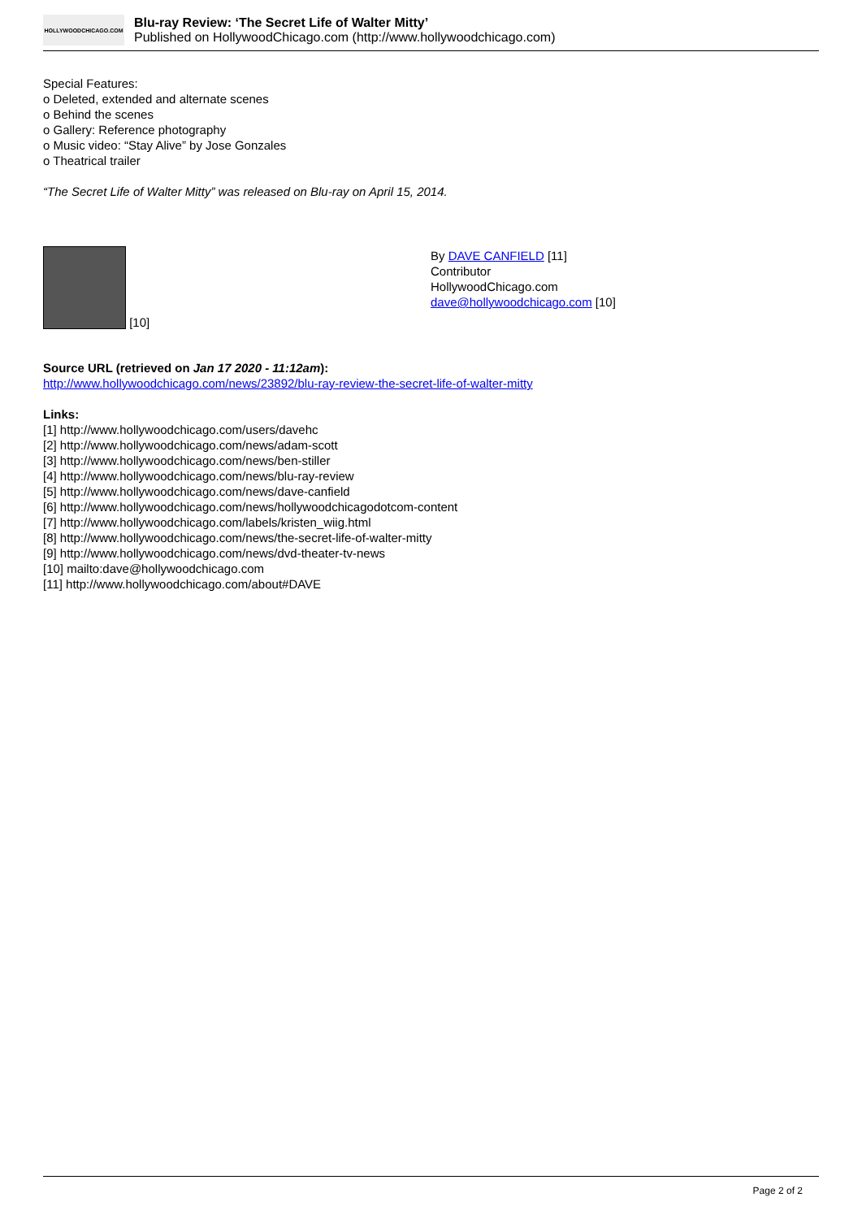HOLLYWOODCHICAGO.COM
Blu-ray Review: ‘The Secret Life of Walter Mitty’
Published on HollywoodChicago.com (http://www.hollywoodchicago.com)
Special Features:
o Deleted, extended and alternate scenes
o Behind the scenes
o Gallery: Reference photography
o Music video: “Stay Alive” by Jose Gonzales
o Theatrical trailer
“The Secret Life of Walter Mitty” was released on Blu-ray on April 15, 2014.
[10]
By DAVE CANFIELD [11]
Contributor
HollywoodChicago.com
dave@hollywoodchicago.com [10]
Source URL (retrieved on Jan 17 2020 - 11:12am):
http://www.hollywoodchicago.com/news/23892/blu-ray-review-the-secret-life-of-walter-mitty
Links:
[1] http://www.hollywoodchicago.com/users/davehc
[2] http://www.hollywoodchicago.com/news/adam-scott
[3] http://www.hollywoodchicago.com/news/ben-stiller
[4] http://www.hollywoodchicago.com/news/blu-ray-review
[5] http://www.hollywoodchicago.com/news/dave-canfield
[6] http://www.hollywoodchicago.com/news/hollywoodchicagodotcom-content
[7] http://www.hollywoodchicago.com/labels/kristen_wiig.html
[8] http://www.hollywoodchicago.com/news/the-secret-life-of-walter-mitty
[9] http://www.hollywoodchicago.com/news/dvd-theater-tv-news
[10] mailto:dave@hollywoodchicago.com
[11] http://www.hollywoodchicago.com/about#DAVE
Page 2 of 2